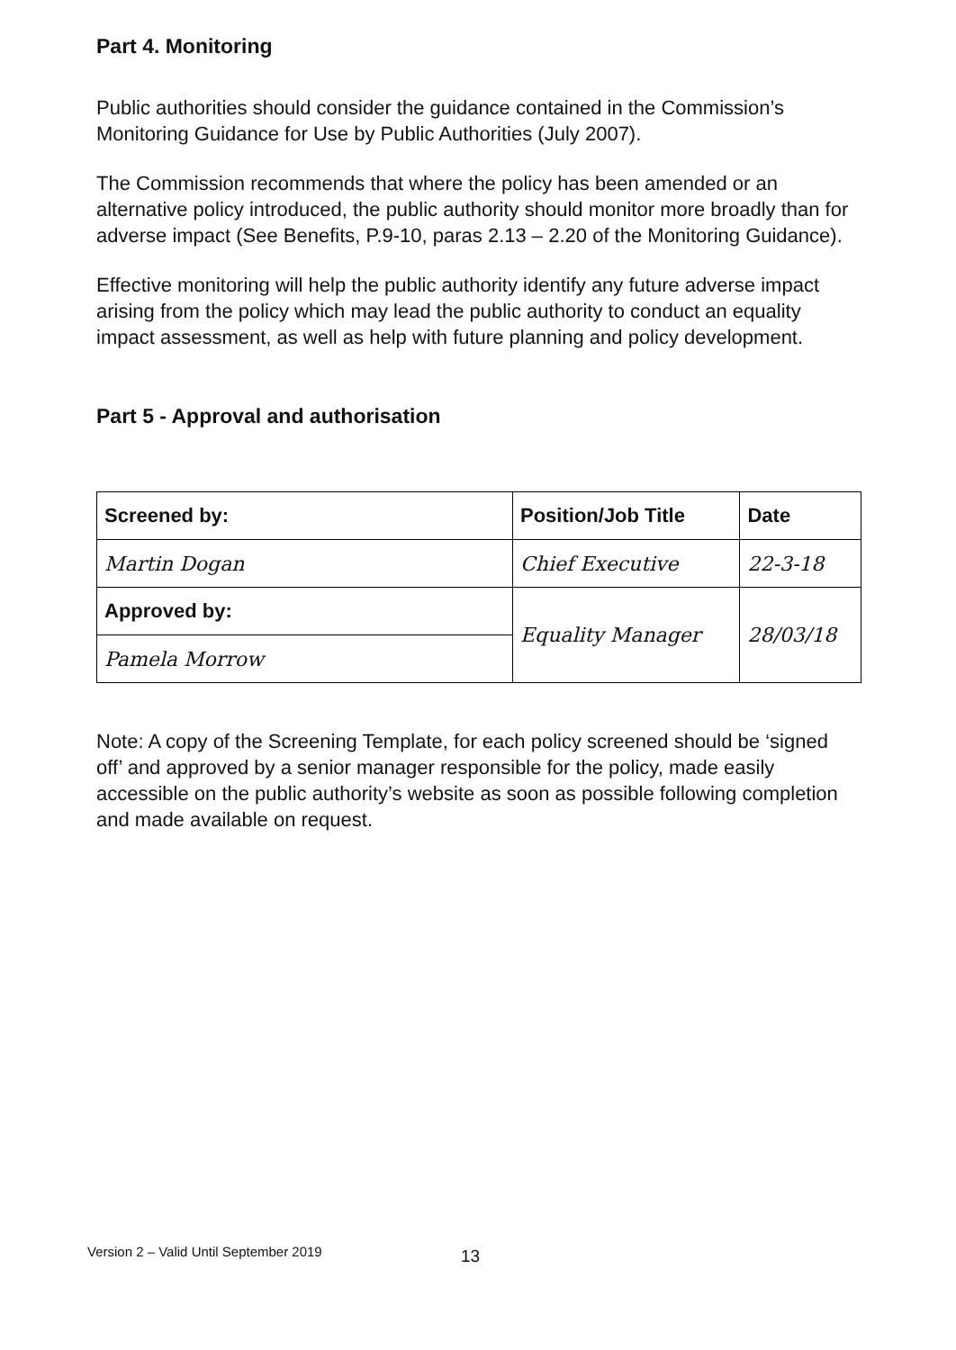Part 4. Monitoring
Public authorities should consider the guidance contained in the Commission’s Monitoring Guidance for Use by Public Authorities (July 2007).
The Commission recommends that where the policy has been amended or an alternative policy introduced, the public authority should monitor more broadly than for adverse impact (See Benefits, P.9-10, paras 2.13 – 2.20 of the Monitoring Guidance).
Effective monitoring will help the public authority identify any future adverse impact arising from the policy which may lead the public authority to conduct an equality impact assessment, as well as help with future planning and policy development.
Part 5 - Approval and authorisation
| Screened by: | Position/Job Title | Date |
| --- | --- | --- |
| Martin Dogan | Chief Executive | 22-3-18 |
| Approved by: | Equality Manager | 28/03/18 |
| Pamela Morrow | | |
Note: A copy of the Screening Template, for each policy screened should be ‘signed off’ and approved by a senior manager responsible for the policy, made easily accessible on the public authority’s website as soon as possible following completion and made available on request.
Version 2 – Valid Until September 2019
13